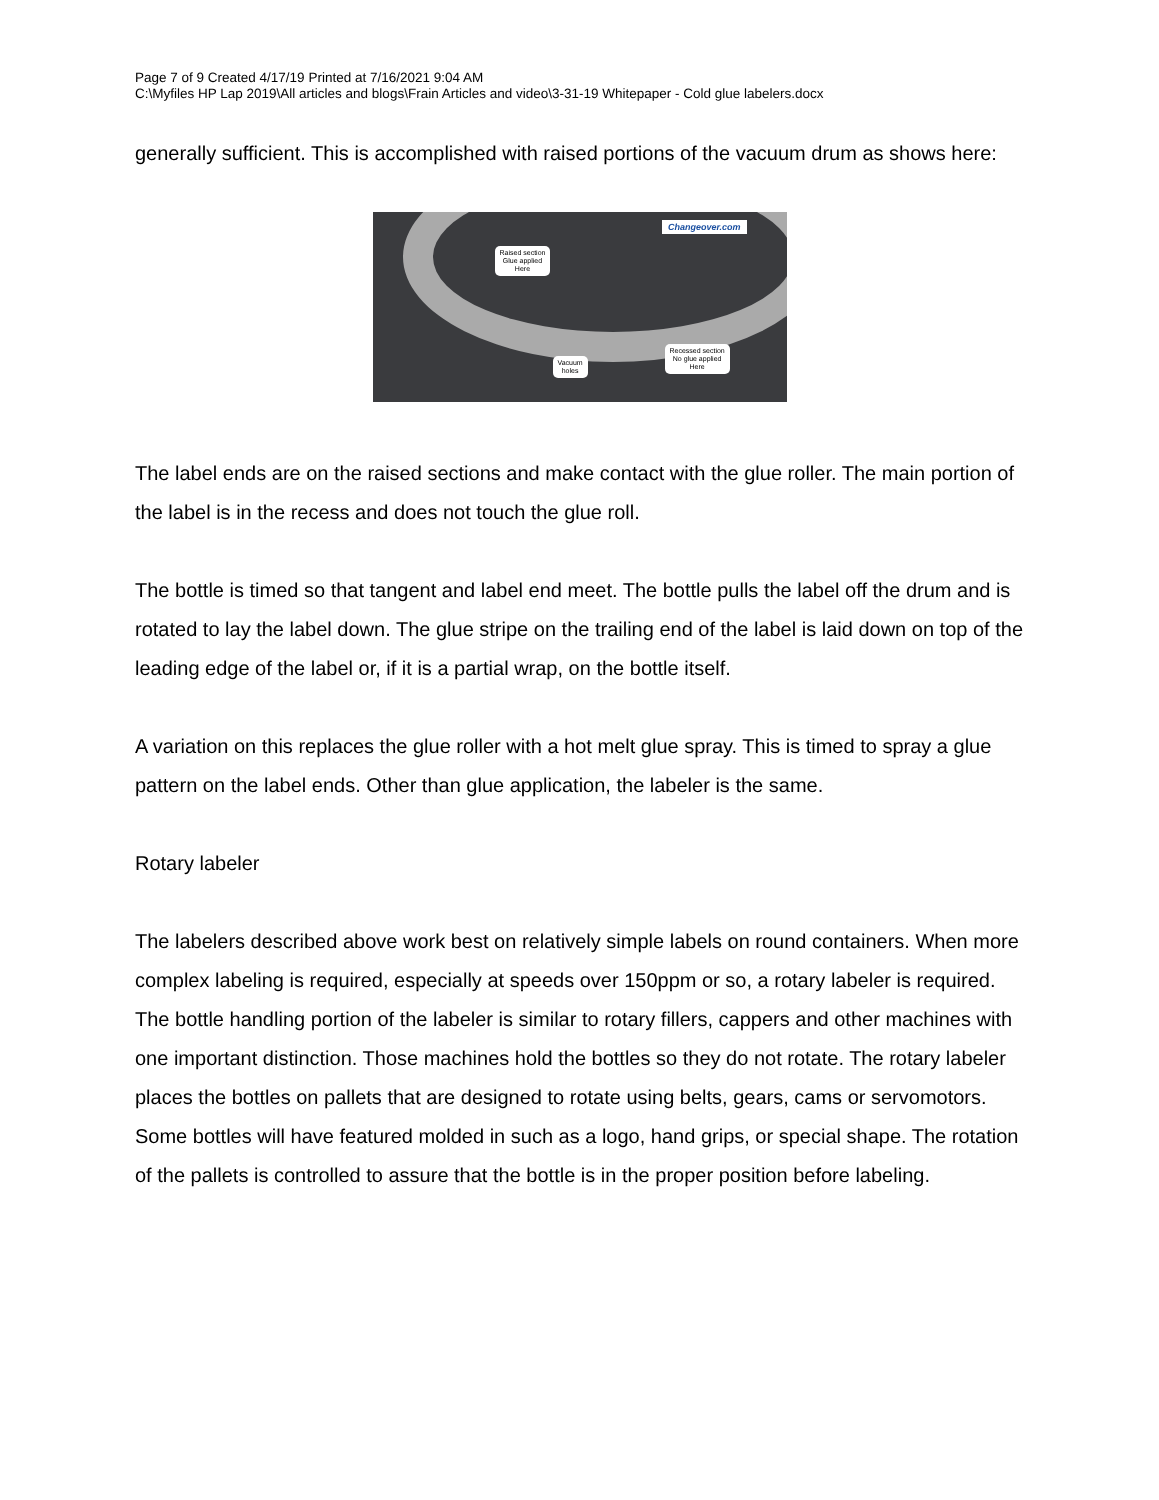Page 7 of 9 Created 4/17/19 Printed at 7/16/2021 9:04 AM
C:\Myfiles HP Lap 2019\All articles and blogs\Frain Articles and video\3-31-19 Whitepaper - Cold glue labelers.docx
generally sufficient. This is accomplished with raised portions of the vacuum drum as shows here:
Changeover.com
Raised section
Glue applied
Here
Vacuum
holes
Recessed section
No glue applied
Here
The label ends are on the raised sections and make contact with the glue roller. The main portion of the label is in the recess and does not touch the glue roll.
The bottle is timed so that tangent and label end meet. The bottle pulls the label off the drum and is rotated to lay the label down. The glue stripe on the trailing end of the label is laid down on top of the leading edge of the label or, if it is a partial wrap, on the bottle itself.
A variation on this replaces the glue roller with a hot melt glue spray. This is timed to spray a glue pattern on the label ends. Other than glue application, the labeler is the same.
Rotary labeler
The labelers described above work best on relatively simple labels on round containers. When more complex labeling is required, especially at speeds over 150ppm or so, a rotary labeler is required. The bottle handling portion of the labeler is similar to rotary fillers, cappers and other machines with one important distinction. Those machines hold the bottles so they do not rotate. The rotary labeler places the bottles on pallets that are designed to rotate using belts, gears, cams or servomotors. Some bottles will have featured molded in such as a logo, hand grips, or special shape. The rotation of the pallets is controlled to assure that the bottle is in the proper position before labeling.